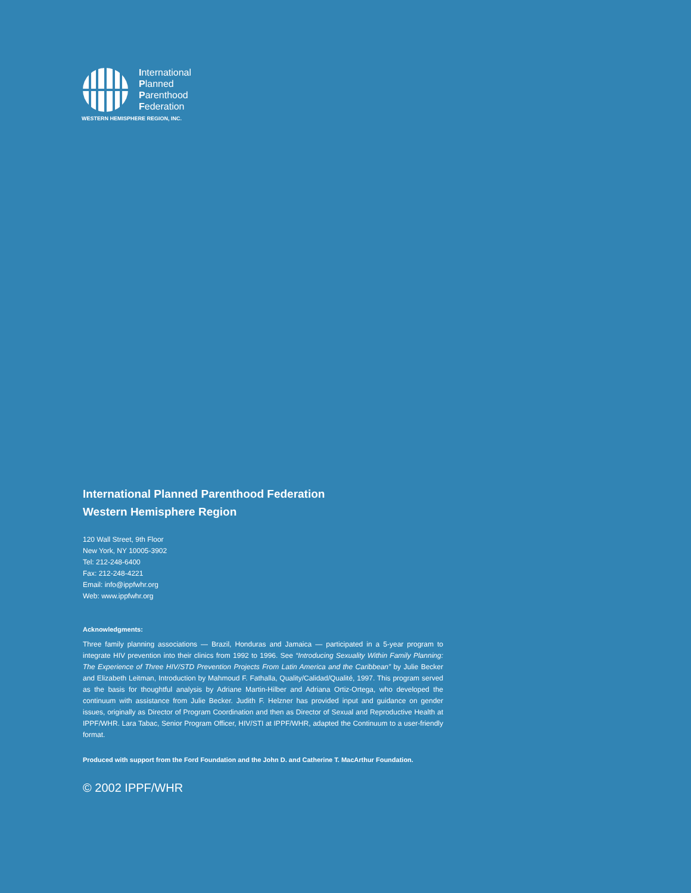International
Planned
Parenthood
Federation
WESTERN HEMISPHERE REGION, INC.
International Planned Parenthood Federation
Western Hemisphere Region
120 Wall Street, 9th Floor
New York, NY 10005-3902
Tel: 212-248-6400
Fax: 212-248-4221
Email: info@ippfwhr.org
Web: www.ippfwhr.org
Acknowledgments:
Three family planning associations — Brazil, Honduras and Jamaica — participated in a 5-year program to integrate HIV prevention into their clinics from 1992 to 1996. See “Introducing Sexuality Within Family Planning: The Experience of Three HIV/STD Prevention Projects From Latin America and the Caribbean” by Julie Becker and Elizabeth Leitman, Introduction by Mahmoud F. Fathalla, Quality/Calidad/Qualité, 1997. This program served as the basis for thoughtful analysis by Adriane Martin-Hilber and Adriana Ortiz-Ortega, who developed the continuum with assistance from Julie Becker. Judith F. Helzner has provided input and guidance on gender issues, originally as Director of Program Coordination and then as Director of Sexual and Reproductive Health at IPPF/WHR. Lara Tabac, Senior Program Officer, HIV/STI at IPPF/WHR, adapted the Continuum to a user-friendly format.
Produced with support from the Ford Foundation and the John D. and Catherine T. MacArthur Foundation.
© 2002 IPPF/WHR